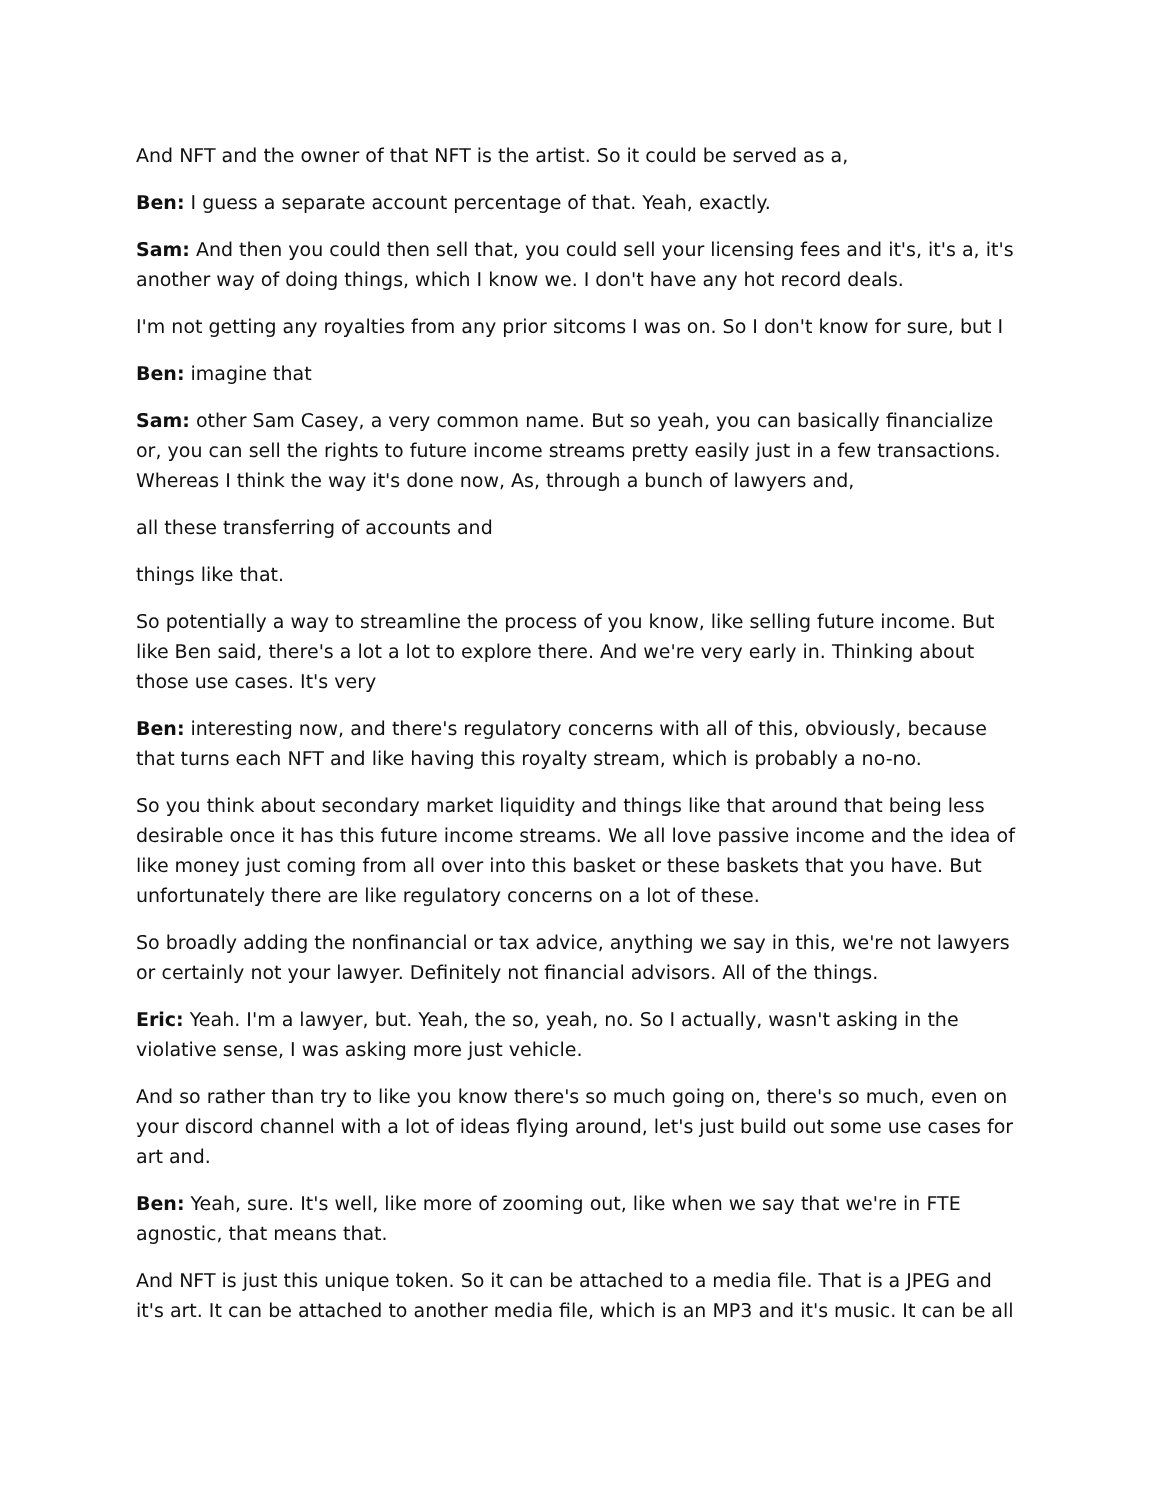And NFT and the owner of that NFT is the artist. So it could be served as a,
Ben: I guess a separate account percentage of that. Yeah, exactly.
Sam: And then you could then sell that, you could sell your licensing fees and it's, it's a, it's another way of doing things, which I know we. I don't have any hot record deals.
I'm not getting any royalties from any prior sitcoms I was on. So I don't know for sure, but I
Ben: imagine that
Sam: other Sam Casey, a very common name. But so yeah, you can basically financialize or, you can sell the rights to future income streams pretty easily just in a few transactions. Whereas I think the way it's done now, As, through a bunch of lawyers and,
all these transferring of accounts and
things like that.
So potentially a way to streamline the process of you know, like selling future income. But like Ben said, there's a lot a lot to explore there. And we're very early in. Thinking about those use cases. It's very
Ben: interesting now, and there's regulatory concerns with all of this, obviously, because that turns each NFT and like having this royalty stream, which is probably a no-no.
So you think about secondary market liquidity and things like that around that being less desirable once it has this future income streams. We all love passive income and the idea of like money just coming from all over into this basket or these baskets that you have. But unfortunately there are like regulatory concerns on a lot of these.
So broadly adding the nonfinancial or tax advice, anything we say in this, we're not lawyers or certainly not your lawyer. Definitely not financial advisors. All of the things.
Eric: Yeah. I'm a lawyer, but. Yeah, the so, yeah, no. So I actually, wasn't asking in the violative sense, I was asking more just vehicle.
And so rather than try to like you know there's so much going on, there's so much, even on your discord channel with a lot of ideas flying around, let's just build out some use cases for art and.
Ben: Yeah, sure. It's well, like more of zooming out, like when we say that we're in FTE agnostic, that means that.
And NFT is just this unique token. So it can be attached to a media file. That is a JPEG and it's art. It can be attached to another media file, which is an MP3 and it's music. It can be all